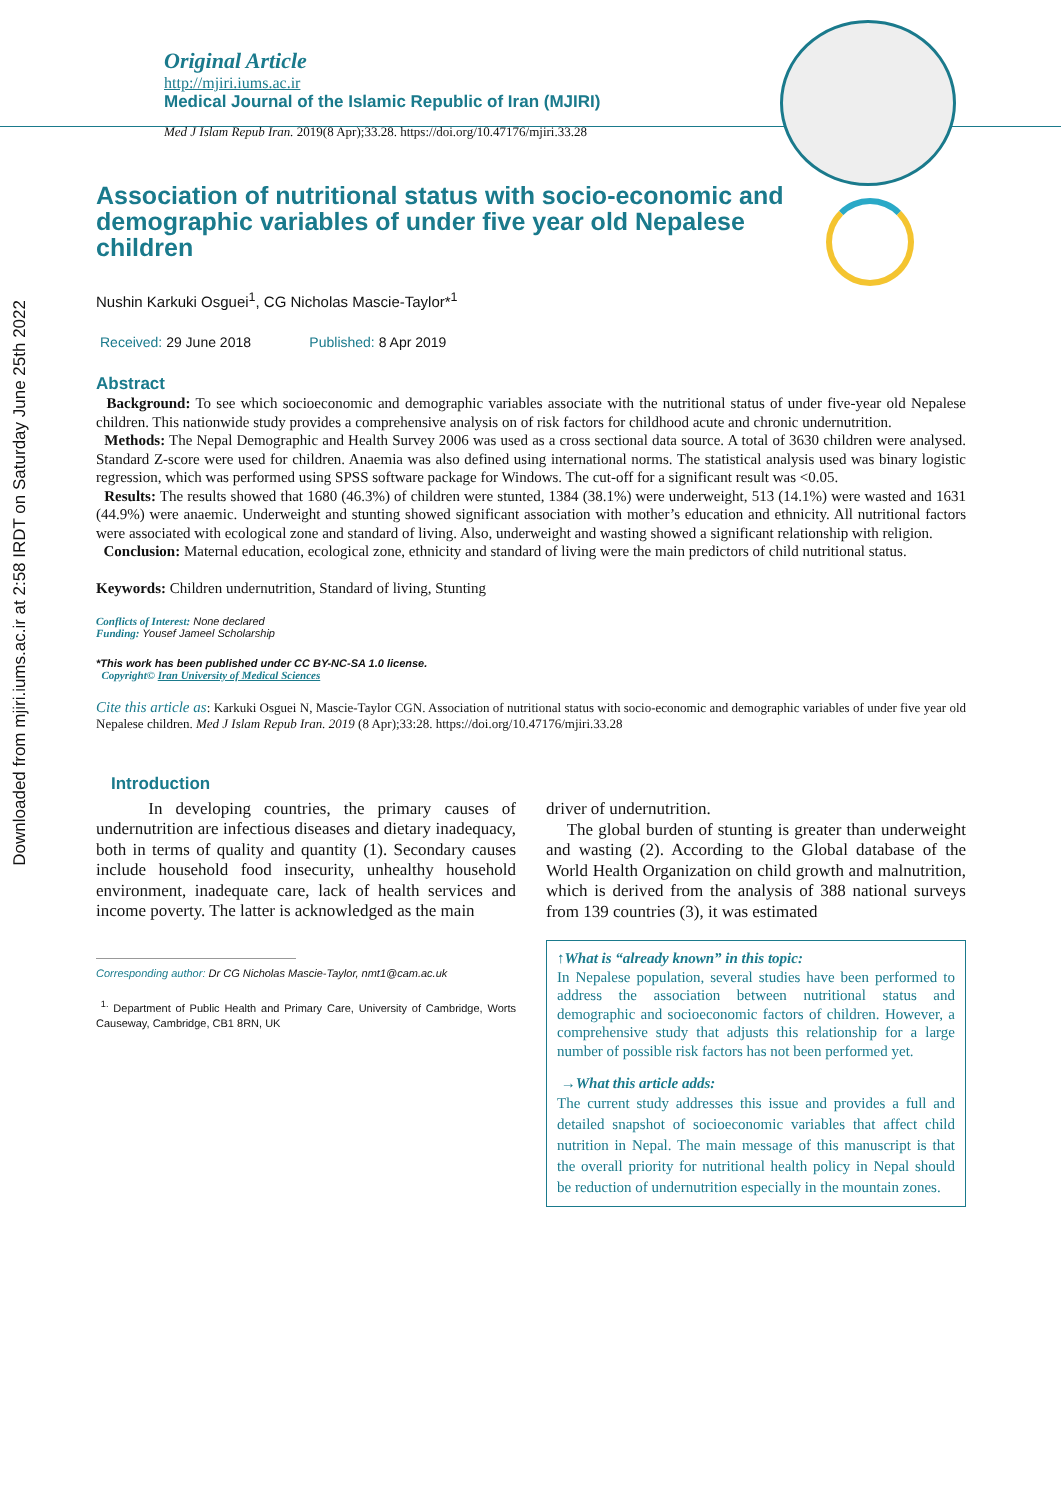Downloaded from mjiri.iums.ac.ir at 2:58 IRDT on Saturday June 25th 2022
Original Article
http://mjiri.iums.ac.ir
Medical Journal of the Islamic Republic of Iran (MJIRI)
Med J Islam Repub Iran. 2019(8 Apr);33.28. https://doi.org/10.47176/mjiri.33.28
Association of nutritional status with socio-economic and demographic variables of under five year old Nepalese children
Nushin Karkuki Osguei<sup>1</sup>, CG Nicholas Mascie-Taylor*<sup>1</sup>
Received: 29 June 2018 Published: 8 Apr 2019
Abstract
Background: To see which socioeconomic and demographic variables associate with the nutritional status of under five-year old Nepalese children. This nationwide study provides a comprehensive analysis on of risk factors for childhood acute and chronic undernutrition.
Methods: The Nepal Demographic and Health Survey 2006 was used as a cross sectional data source. A total of 3630 children were analysed. Standard Z-score were used for children. Anaemia was also defined using international norms. The statistical analysis used was binary logistic regression, which was performed using SPSS software package for Windows. The cut-off for a significant result was <0.05.
Results: The results showed that 1680 (46.3%) of children were stunted, 1384 (38.1%) were underweight, 513 (14.1%) were wasted and 1631 (44.9%) were anaemic. Underweight and stunting showed significant association with mother’s education and ethnicity. All nutritional factors were associated with ecological zone and standard of living. Also, underweight and wasting showed a significant relationship with religion.
Conclusion: Maternal education, ecological zone, ethnicity and standard of living were the main predictors of child nutritional status.
Keywords: Children undernutrition, Standard of living, Stunting
Conflicts of Interest: None declared
Funding: Yousef Jameel Scholarship
*This work has been published under CC BY-NC-SA 1.0 license.
Copyright© Iran University of Medical Sciences
Cite this article as: Karkuki Osguei N, Mascie-Taylor CGN. Association of nutritional status with socio-economic and demographic variables of under five year old Nepalese children. Med J Islam Repub Iran. 2019 (8 Apr);33:28. https://doi.org/10.47176/mjiri.33.28
Introduction
In developing countries, the primary causes of undernutrition are infectious diseases and dietary inadequacy, both in terms of quality and quantity (1). Secondary causes include household food insecurity, unhealthy household environment, inadequate care, lack of health services and income poverty. The latter is acknowledged as the main
Corresponding author: Dr CG Nicholas Mascie-Taylor, nmt1@cam.ac.uk
<sup>1.</sup> Department of Public Health and Primary Care, University of Cambridge, Worts Causeway, Cambridge, CB1 8RN, UK
driver of undernutrition.
The global burden of stunting is greater than underweight and wasting (2). According to the Global database of the World Health Organization on child growth and malnutrition, which is derived from the analysis of 388 national surveys from 139 countries (3), it was estimated
↑What is “already known” in this topic:
In Nepalese population, several studies have been performed to address the association between nutritional status and demographic and socioeconomic factors of children. However, a comprehensive study that adjusts this relationship for a large number of possible risk factors has not been performed yet.
→What this article adds:
The current study addresses this issue and provides a full and detailed snapshot of socioeconomic variables that affect child nutrition in Nepal. The main message of this manuscript is that the overall priority for nutritional health policy in Nepal should be reduction of undernutrition especially in the mountain zones.